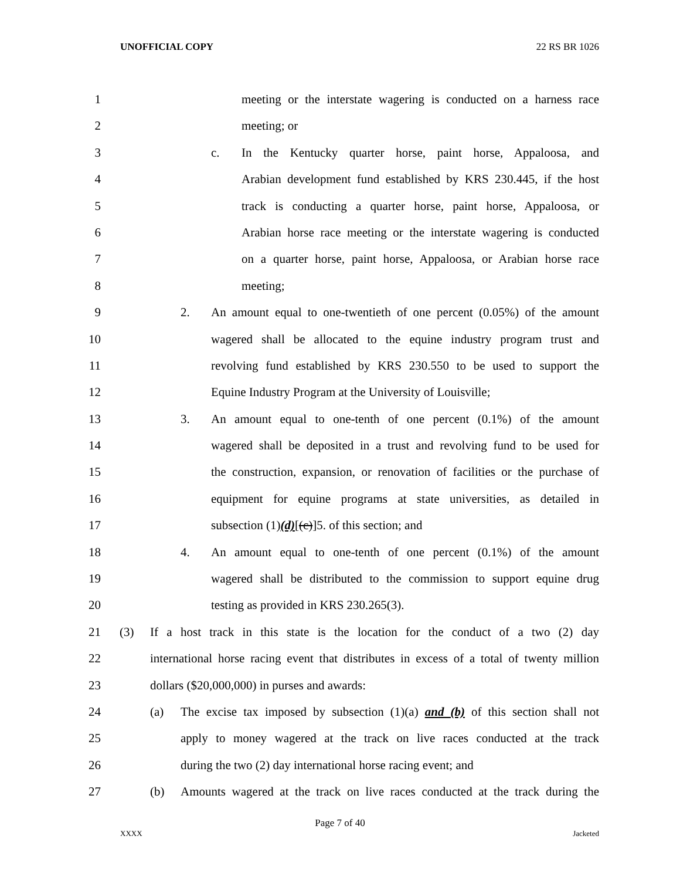UNOFFICIAL COPY 22 RS BR 1026
1 meeting or the interstate wagering is conducted on a harness race
2 meeting; or
3 c. In the Kentucky quarter horse, paint horse, Appaloosa, and
4 Arabian development fund established by KRS 230.445, if the host
5 track is conducting a quarter horse, paint horse, Appaloosa, or
6 Arabian horse race meeting or the interstate wagering is conducted
7 on a quarter horse, paint horse, Appaloosa, or Arabian horse race
8 meeting;
9 2. An amount equal to one-twentieth of one percent (0.05%) of the amount
10 wagered shall be allocated to the equine industry program trust and
11 revolving fund established by KRS 230.550 to be used to support the
12 Equine Industry Program at the University of Louisville;
13 3. An amount equal to one-tenth of one percent (0.1%) of the amount
14 wagered shall be deposited in a trust and revolving fund to be used for
15 the construction, expansion, or renovation of facilities or the purchase of
16 equipment for equine programs at state universities, as detailed in
17 subsection (1)(d)[(c)]5. of this section; and
18 4. An amount equal to one-tenth of one percent (0.1%) of the amount
19 wagered shall be distributed to the commission to support equine drug
20 testing as provided in KRS 230.265(3).
21 (3) If a host track in this state is the location for the conduct of a two (2) day
22 international horse racing event that distributes in excess of a total of twenty million
23 dollars ($20,000,000) in purses and awards:
24 (a) The excise tax imposed by subsection (1)(a) and (b) of this section shall not
25 apply to money wagered at the track on live races conducted at the track
26 during the two (2) day international horse racing event; and
27 (b) Amounts wagered at the track on live races conducted at the track during the
Page 7 of 40
XXXX Jacketed